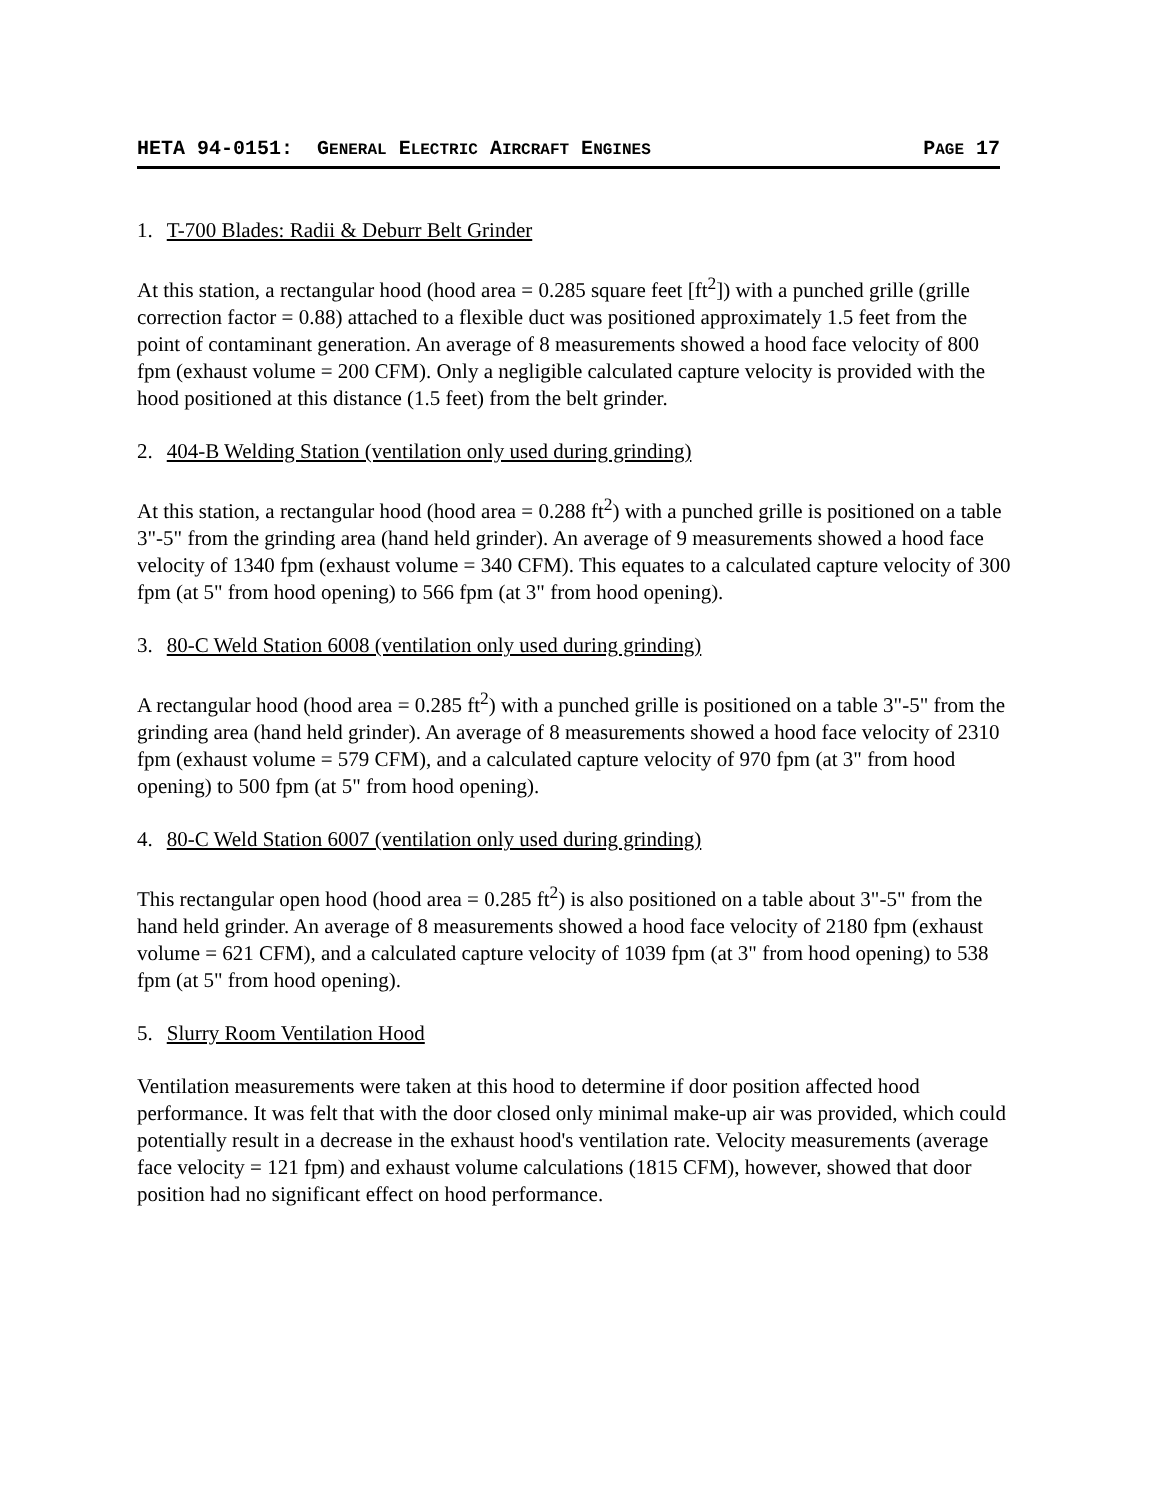HETA 94-0151: GENERAL ELECTRIC AIRCRAFT ENGINES PAGE 17
1. T-700 Blades: Radii & Deburr Belt Grinder
At this station, a rectangular hood (hood area = 0.285 square feet [ft<sup>2</sup>]) with a punched grille (grille correction factor = 0.88) attached to a flexible duct was positioned approximately 1.5 feet from the point of contaminant generation. An average of 8 measurements showed a hood face velocity of 800 fpm (exhaust volume = 200 CFM). Only a negligible calculated capture velocity is provided with the hood positioned at this distance (1.5 feet) from the belt grinder.
2. 404-B Welding Station (ventilation only used during grinding)
At this station, a rectangular hood (hood area = 0.288 ft<sup>2</sup>) with a punched grille is positioned on a table 3"-5" from the grinding area (hand held grinder). An average of 9 measurements showed a hood face velocity of 1340 fpm (exhaust volume = 340 CFM). This equates to a calculated capture velocity of 300 fpm (at 5" from hood opening) to 566 fpm (at 3" from hood opening).
3. 80-C Weld Station 6008 (ventilation only used during grinding)
A rectangular hood (hood area = 0.285 ft<sup>2</sup>) with a punched grille is positioned on a table 3"-5" from the grinding area (hand held grinder). An average of 8 measurements showed a hood face velocity of 2310 fpm (exhaust volume = 579 CFM), and a calculated capture velocity of 970 fpm (at 3" from hood opening) to 500 fpm (at 5" from hood opening).
4. 80-C Weld Station 6007 (ventilation only used during grinding)
This rectangular open hood (hood area = 0.285 ft<sup>2</sup>) is also positioned on a table about 3"-5" from the hand held grinder. An average of 8 measurements showed a hood face velocity of 2180 fpm (exhaust volume = 621 CFM), and a calculated capture velocity of 1039 fpm (at 3" from hood opening) to 538 fpm (at 5" from hood opening).
5. Slurry Room Ventilation Hood
Ventilation measurements were taken at this hood to determine if door position affected hood performance. It was felt that with the door closed only minimal make-up air was provided, which could potentially result in a decrease in the exhaust hood's ventilation rate. Velocity measurements (average face velocity = 121 fpm) and exhaust volume calculations (1815 CFM), however, showed that door position had no significant effect on hood performance.